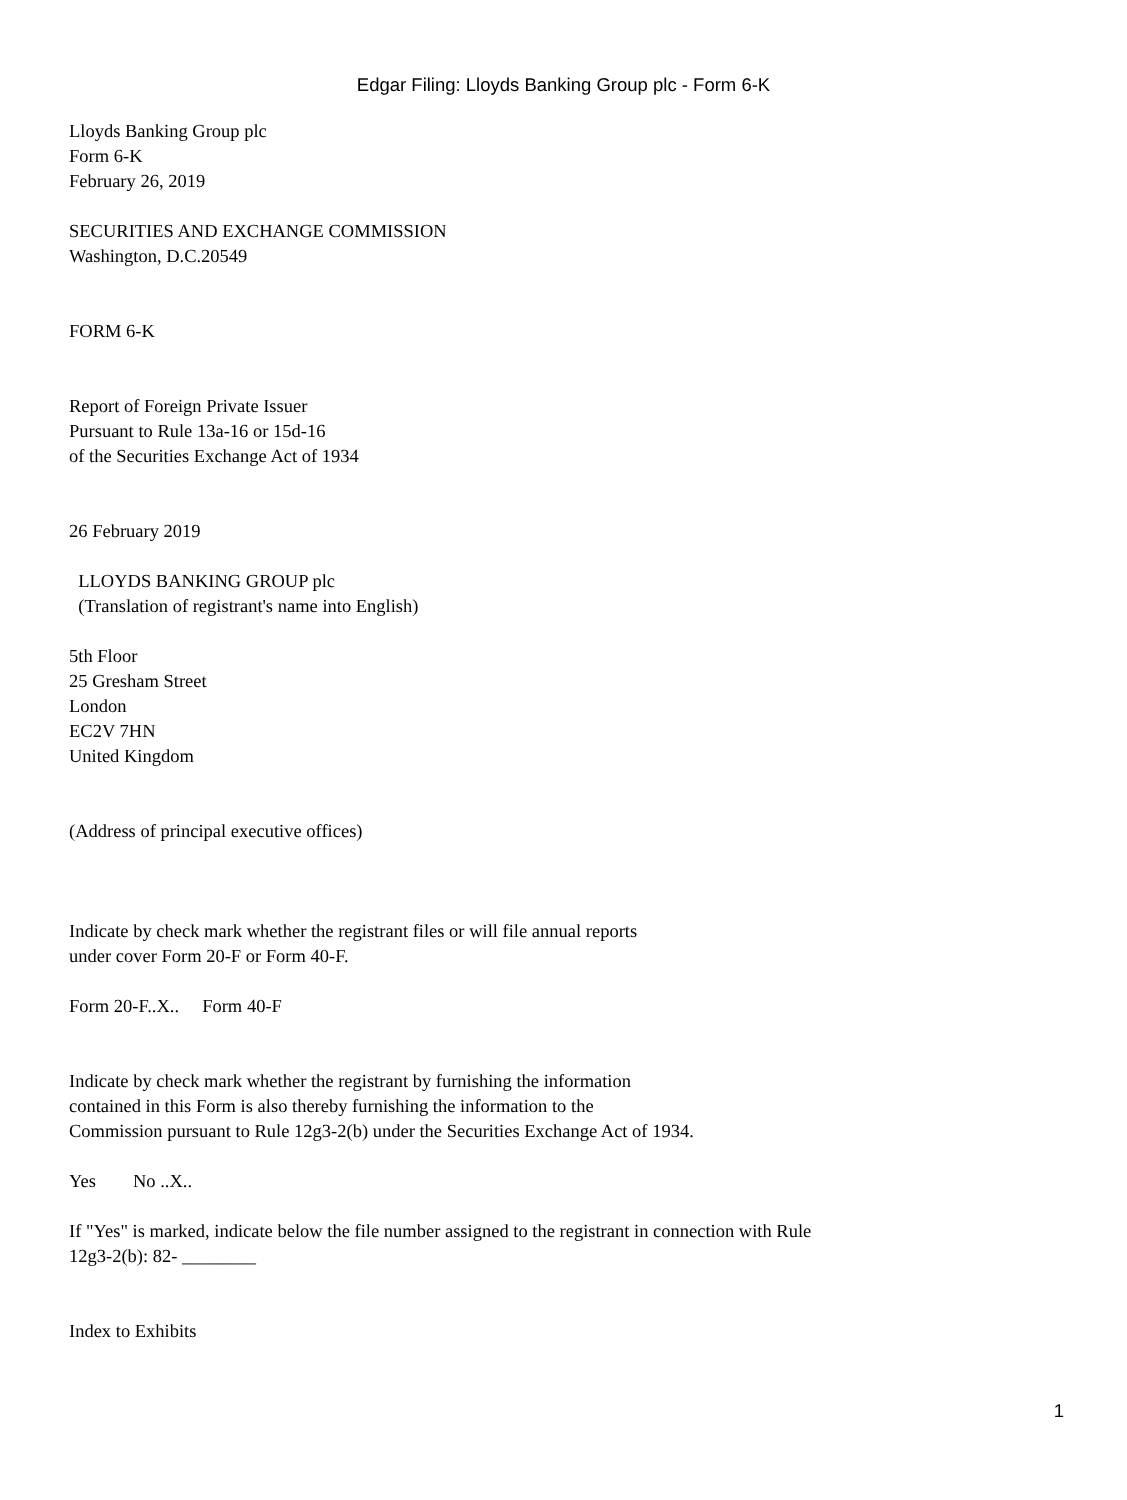Edgar Filing: Lloyds Banking Group plc - Form 6-K
Lloyds Banking Group plc
Form 6-K
February 26, 2019
SECURITIES AND EXCHANGE COMMISSION
Washington, D.C.20549
FORM 6-K
Report of Foreign Private Issuer
Pursuant to Rule 13a-16 or 15d-16
of the Securities Exchange Act of 1934
26 February 2019
LLOYDS BANKING GROUP plc
(Translation of registrant's name into English)
5th Floor
25 Gresham Street
London
EC2V 7HN
United Kingdom
(Address of principal executive offices)
Indicate by check mark whether the registrant files or will file annual reports
under cover Form 20-F or Form 40-F.
Form 20-F..X.. Form 40-F
Indicate by check mark whether the registrant by furnishing the information
contained in this Form is also thereby furnishing the information to the
Commission pursuant to Rule 12g3-2(b) under the Securities Exchange Act of 1934.
Yes No ..X..
If "Yes" is marked, indicate below the file number assigned to the registrant in connection with Rule
12g3-2(b): 82- ________
Index to Exhibits
1